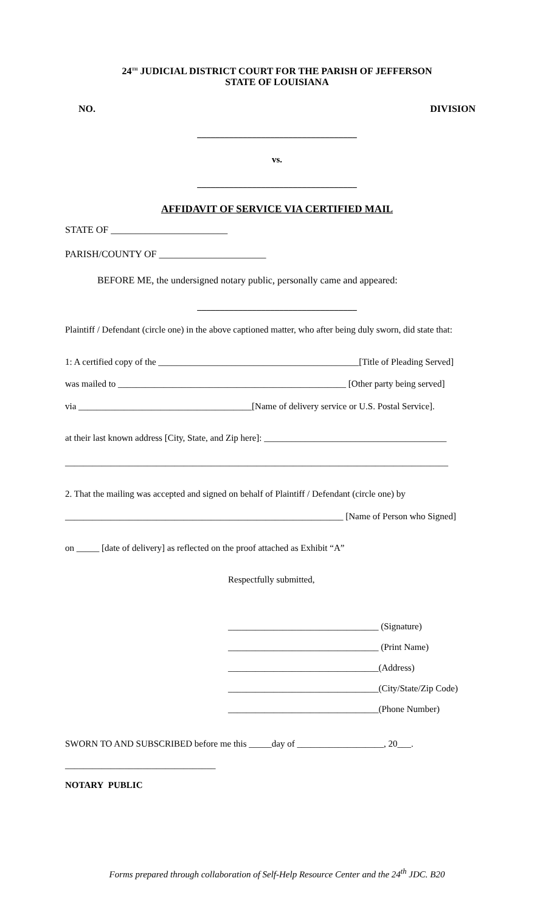24<sup>TH</sup> JUDICIAL DISTRICT COURT FOR THE PARISH OF JEFFERSON
STATE OF LOUISIANA
NO. DIVISION
___________________________________
vs.
___________________________________
AFFIDAVIT OF SERVICE VIA CERTIFIED MAIL
STATE OF ________________________
PARISH/COUNTY OF ______________________
BEFORE ME, the undersigned notary public, personally came and appeared:
___________________________________
Plaintiff / Defendant (circle one) in the above captioned matter, who after being duly sworn, did state that:
1: A certified copy of the ____________________________________________[Title of Pleading Served]
was mailed to __________________________________________________ [Other party being served]
via ______________________________________[Name of delivery service or U.S. Postal Service].
at their last known address [City, State, and Zip here]: ________________________________________
____________________________________________________________________________________
2. That the mailing was accepted and signed on behalf of Plaintiff / Defendant (circle one) by
_____________________________________________________________ [Name of Person who Signed]
on _____ [date of delivery] as reflected on the proof attached as Exhibit “A”
Respectfully submitted,
_________________________________ (Signature)
_________________________________ (Print Name)
_________________________________(Address)
_________________________________(City/State/Zip Code)
_________________________________(Phone Number)
SWORN TO AND SUBSCRIBED before me this _____day of ___________________, 20___.
_________________________________
NOTARY PUBLIC
Forms prepared through collaboration of Self-Help Resource Center and the 24<sup>th</sup> JDC. B20